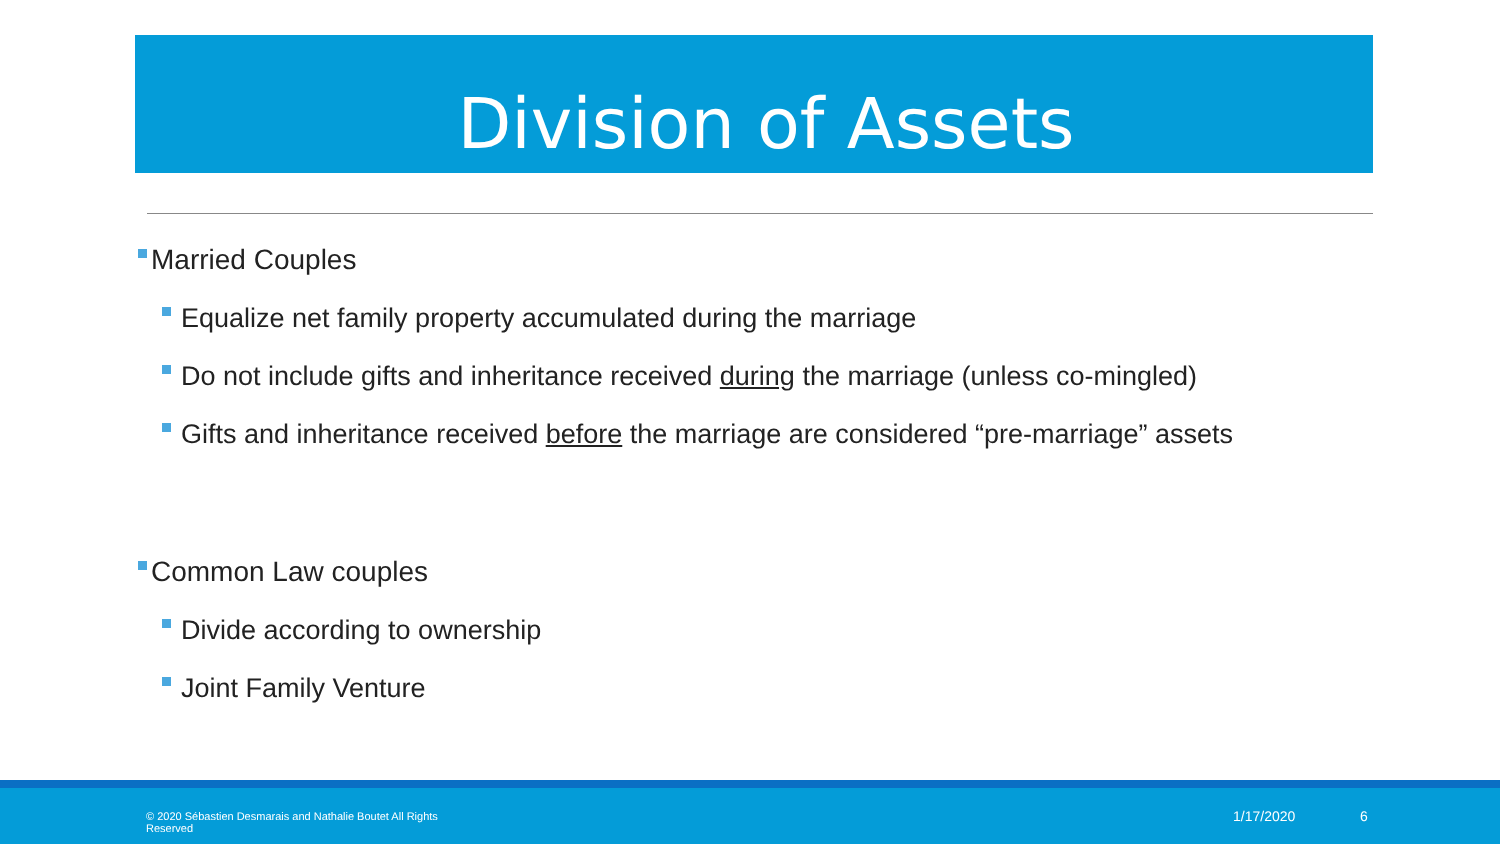Division of Assets
Married Couples
Equalize net family property accumulated during the marriage
Do not include gifts and inheritance received during the marriage (unless co-mingled)
Gifts and inheritance received before the marriage are considered “pre-marriage” assets
Common Law couples
Divide according to ownership
Joint Family Venture
© 2020 Sébastien Desmarais and Nathalie Boutet All Rights Reserved
1/17/2020 6